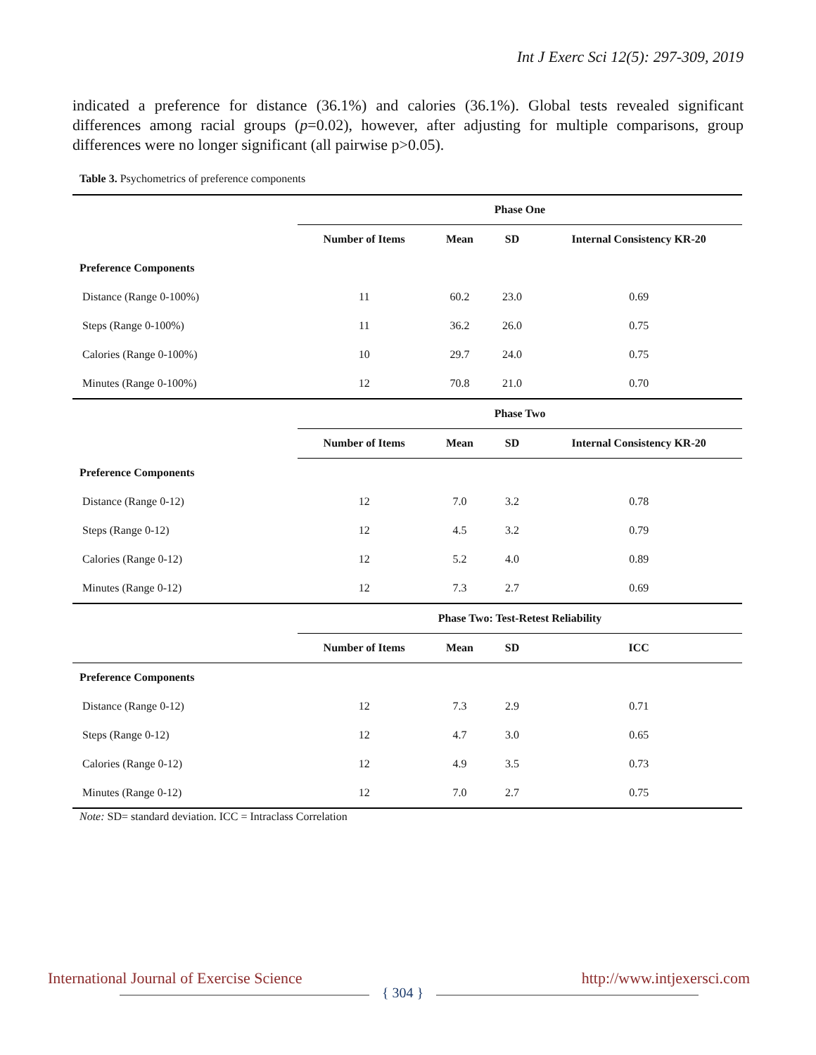Int J Exerc Sci 12(5): 297-309, 2019
indicated a preference for distance (36.1%) and calories (36.1%). Global tests revealed significant differences among racial groups (p=0.02), however, after adjusting for multiple comparisons, group differences were no longer significant (all pairwise p>0.05).
Table 3. Psychometrics of preference components
| | Phase One | | | |
| --- | --- | --- | --- | --- |
| | Number of Items | Mean | SD | Internal Consistency KR-20 |
| Preference Components | | | | |
| Distance (Range 0-100%) | 11 | 60.2 | 23.0 | 0.69 |
| Steps (Range 0-100%) | 11 | 36.2 | 26.0 | 0.75 |
| Calories (Range 0-100%) | 10 | 29.7 | 24.0 | 0.75 |
| Minutes (Range 0-100%) | 12 | 70.8 | 21.0 | 0.70 |
| | Phase Two | | | |
| | Number of Items | Mean | SD | Internal Consistency KR-20 |
| Preference Components | | | | |
| Distance (Range 0-12) | 12 | 7.0 | 3.2 | 0.78 |
| Steps (Range 0-12) | 12 | 4.5 | 3.2 | 0.79 |
| Calories (Range 0-12) | 12 | 5.2 | 4.0 | 0.89 |
| Minutes (Range 0-12) | 12 | 7.3 | 2.7 | 0.69 |
| | Phase Two: Test-Retest Reliability | | | |
| | Number of Items | Mean | SD | ICC |
| Preference Components | | | | |
| Distance (Range 0-12) | 12 | 7.3 | 2.9 | 0.71 |
| Steps (Range 0-12) | 12 | 4.7 | 3.0 | 0.65 |
| Calories (Range 0-12) | 12 | 4.9 | 3.5 | 0.73 |
| Minutes (Range 0-12) | 12 | 7.0 | 2.7 | 0.75 |
Note: SD= standard deviation. ICC = Intraclass Correlation
International Journal of Exercise Science http://www.intjexersci.com
{ 304 }